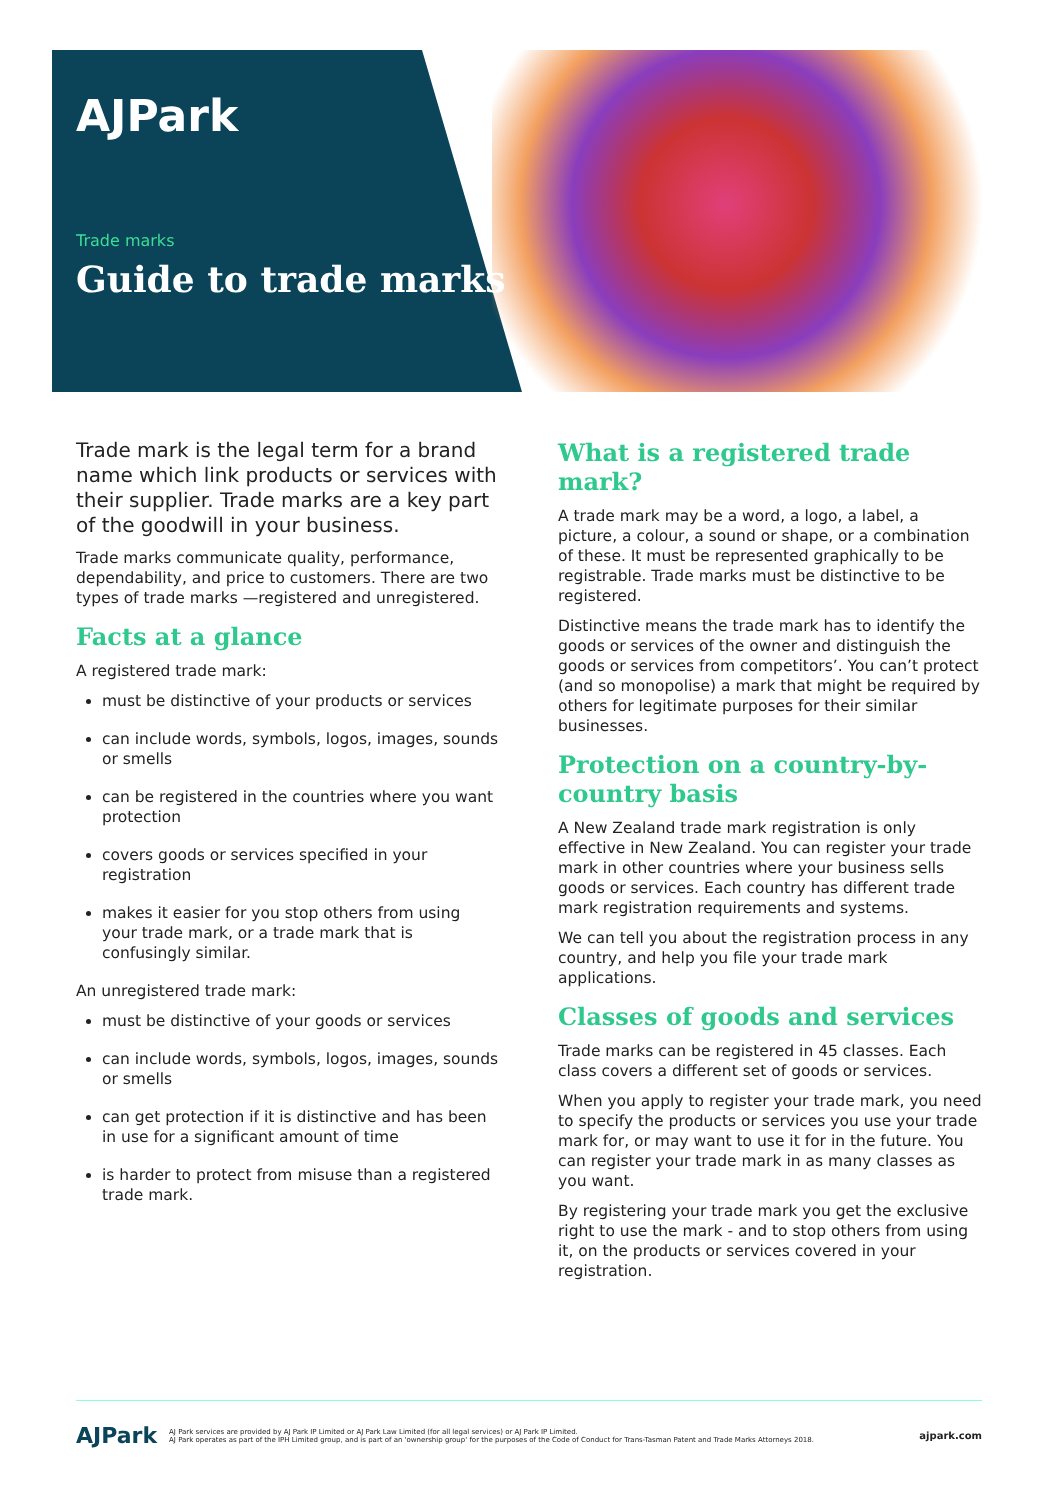AJPark
Trade marks
Guide to trade marks
Trade mark is the legal term for a brand name which link products or services with their supplier. Trade marks are a key part of the goodwill in your business.
Trade marks communicate quality, performance, dependability, and price to customers. There are two types of trade marks —registered and unregistered.
Facts at a glance
A registered trade mark:
must be distinctive of your products or services
can include words, symbols, logos, images, sounds or smells
can be registered in the countries where you want protection
covers goods or services specified in your registration
makes it easier for you stop others from using your trade mark, or a trade mark that is confusingly similar.
An unregistered trade mark:
must be distinctive of your goods or services
can include words, symbols, logos, images, sounds or smells
can get protection if it is distinctive and has been in use for a significant amount of time
is harder to protect from misuse than a registered trade mark.
What is a registered trade mark?
A trade mark may be a word, a logo, a label, a picture, a colour, a sound or shape, or a combination of these. It must be represented graphically to be registrable. Trade marks must be distinctive to be registered.
Distinctive means the trade mark has to identify the goods or services of the owner and distinguish the goods or services from competitors’. You can’t protect (and so monopolise) a mark that might be required by others for legitimate purposes for their similar businesses.
Protection on a country-by-country basis
A New Zealand trade mark registration is only effective in New Zealand. You can register your trade mark in other countries where your business sells goods or services. Each country has different trade mark registration requirements and systems.
We can tell you about the registration process in any country, and help you file your trade mark applications.
Classes of goods and services
Trade marks can be registered in 45 classes. Each class covers a different set of goods or services.
When you apply to register your trade mark, you need to specify the products or services you use your trade mark for, or may want to use it for in the future. You can register your trade mark in as many classes as you want.
By registering your trade mark you get the exclusive right to use the mark - and to stop others from using it, on the products or services covered in your registration.
AJPark
AJ Park services are provided by AJ Park IP Limited or AJ Park Law Limited (for all legal services) or AJ Park IP Limited.
AJ Park operates as part of the IPH Limited group, and is part of an 'ownership group' for the purposes of the Code of Conduct for Trans-Tasman Patent and Trade Marks Attorneys 2018.
ajpark.com